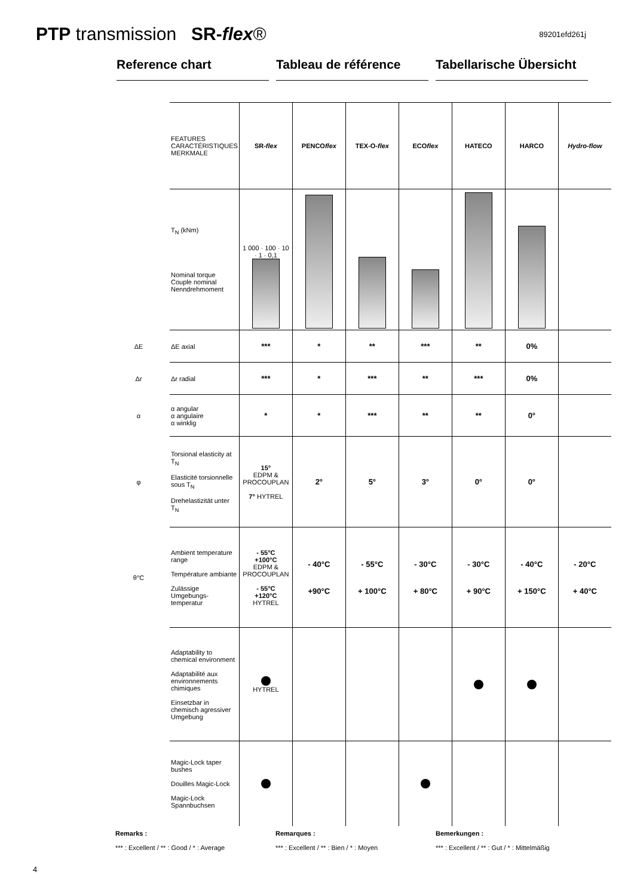PTP transmission SR-flex®
89201efd261j
Reference chart Tableau de référence Tabellarische Übersicht
| | FEATURES CARACTÉRISTIQUES MERKMALE | SR- flex | PENCO flex | TEX-O- flex | ECO flex | HATECO | HARCO | Hydro-flow |
| | T<sub>N</sub> (kNm) Nominal torque Couple nominal Nenndrehmoment | 1 000 · 100 · 10 · 1 · 0,1 | | | | | | |
| ΔE | ΔE axial | *** | * | ** | *** | ** | 0% | |
| Δr | Δr radial | *** | * | *** | ** | *** | 0% | |
| α | α angular α angulaire α winklig | * | * | *** | ** | ** | 0° | |
| φ | Torsional elasticity at T<sub>N</sub> Elasticité torsionnelle sous T<sub>N</sub> Drehelastizität unter T<sub>N</sub> | 15° EDPM & PROCOUPLAN 7° HYTREL | 2° | 5° | 3° | 0° | 0° | |
| θ°C | Ambient temperature range Température ambiante Zulässige Umgebungs-temperatur | - 55°C +100°C EDPM & PROCOUPLAN - 55°C +120°C HYTREL | - 40°C +90°C | - 55°C + 100°C | - 30°C + 80°C | - 30°C + 90°C | - 40°C + 150°C | - 20°C + 40°C |
| | Adaptability to chemical environment Adaptabilité aux environnements chimiques Einsetzbar in chemisch agressiver Umgebung | HYTREL | | | | | | |
| | Magic-Lock taper bushes Douilles Magic-Lock Magic-Lock Spannbuchsen | | | | | | | |
Remarks :
*** : Excellent / ** : Good / * : Average
Remarques :
*** : Excellent / ** : Bien / * : Moyen
Bemerkungen :
*** : Excellent / ** : Gut / * : Mittelmäßig
4